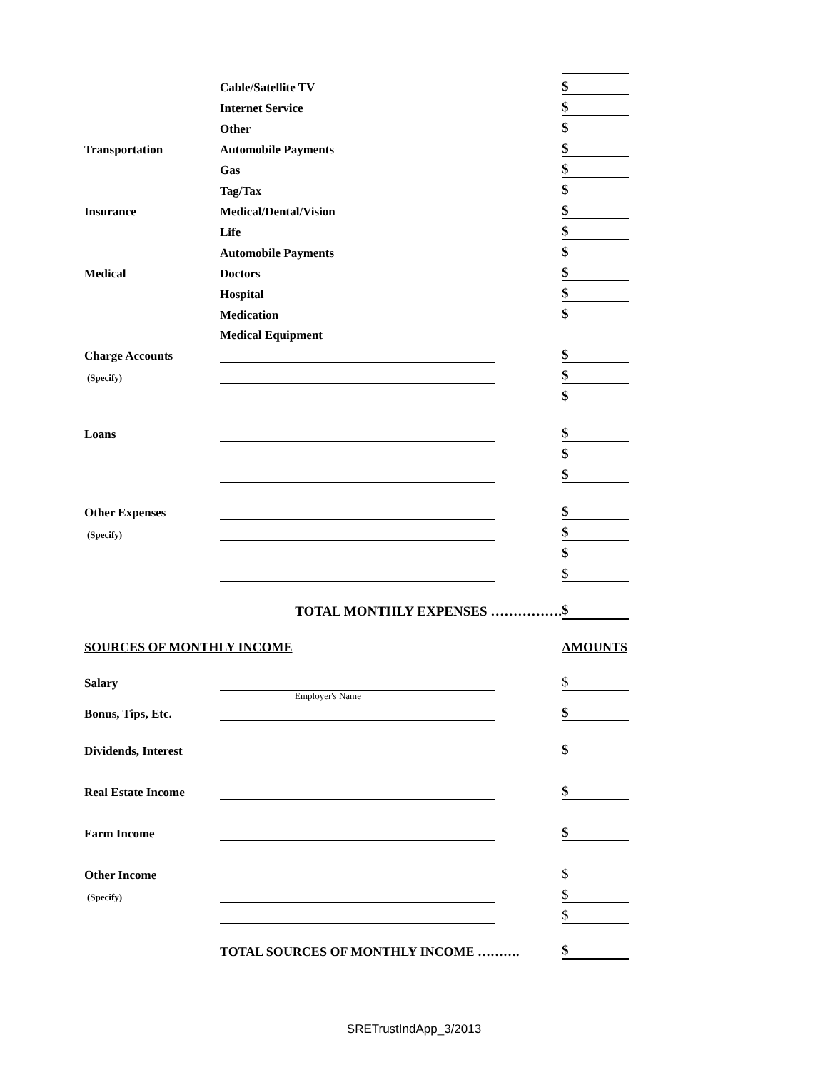| | Cable/Satellite TV | | $ |
| | Internet Service | | $ |
| | Other | | $ |
| Transportation | Automobile Payments | | $ |
| | Gas | | $ |
| | Tag/Tax | | $ |
| Insurance | Medical/Dental/Vision | | $ |
| | Life | | $ |
| | Automobile Payments | | $ |
| Medical | Doctors | | $ |
| | Hospital | | $ |
| | Medication | | $ |
| | Medical Equipment | | |
| Charge Accounts | | | $ |
| (Specify) | | | $ |
| | | | $ |
| Loans | | | $ |
| | | | $ |
| | | | $ |
| Other Expenses | | | $ |
| (Specify) | | | $ |
| | | | $ |
| | | | $ |
| | TOTAL MONTHLY EXPENSES ……………. | | $ |
| SOURCES OF MONTHLY INCOME | | | AMOUNTS |
| Salary | | | $ |
| Bonus, Tips, Etc. | Employer's Name | | $ |
| Dividends, Interest | | | $ |
| Real Estate Income | | | $ |
| Farm Income | | | $ |
| Other Income | | | $ |
| (Specify) | | | $ |
| | | | $ |
| | TOTAL SOURCES OF MONTHLY INCOME ………. | | $ |
SRETrustIndApp_3/2013